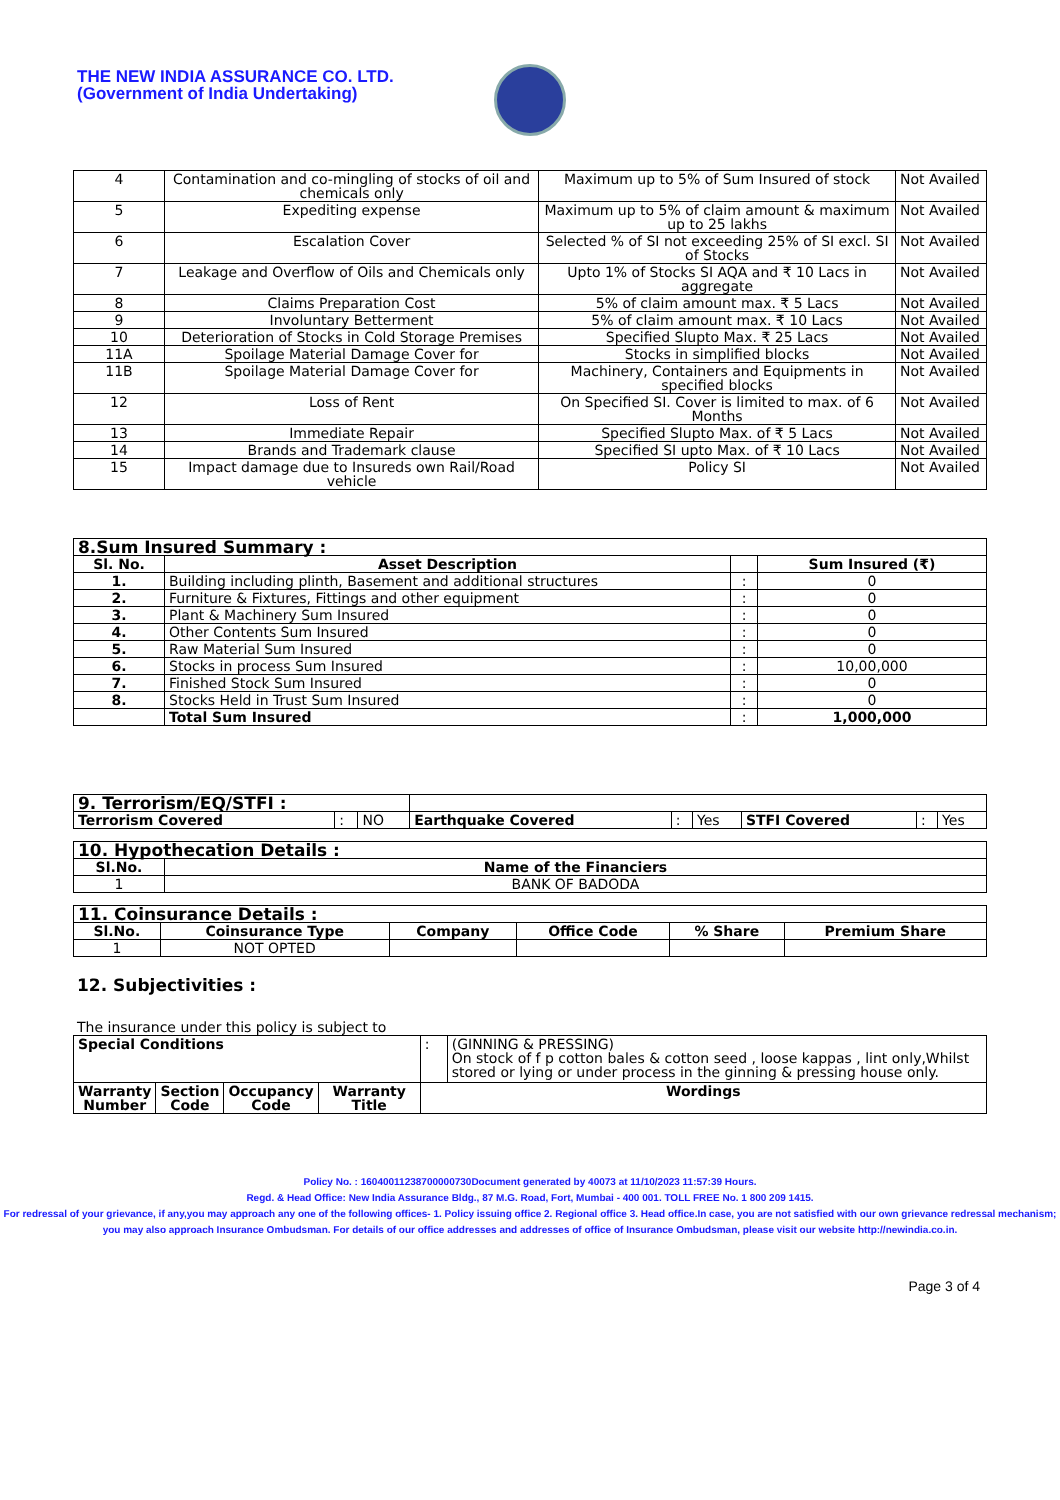THE NEW INDIA ASSURANCE CO. LTD.
(Government of India Undertaking)
| 4 | Contamination and co-mingling of stocks of oil and chemicals only | Maximum up to 5% of Sum Insured of stock | Not Availed |
| 5 | Expediting expense | Maximum up to 5% of claim amount & maximum up to 25 lakhs | Not Availed |
| 6 | Escalation Cover | Selected % of SI not exceeding 25% of SI excl. SI of Stocks | Not Availed |
| 7 | Leakage and Overflow of Oils and Chemicals only | Upto 1% of Stocks SI AQA and ₹ 10 Lacs in aggregate | Not Availed |
| 8 | Claims Preparation Cost | 5% of claim amount max. ₹ 5 Lacs | Not Availed |
| 9 | Involuntary Betterment | 5% of claim amount max. ₹ 10 Lacs | Not Availed |
| 10 | Deterioration of Stocks in Cold Storage Premises | Specified Slupto Max. ₹ 25 Lacs | Not Availed |
| 11A | Spoilage Material Damage Cover for | Stocks in simplified blocks | Not Availed |
| 11B | Spoilage Material Damage Cover for | Machinery, Containers and Equipments in specified blocks | Not Availed |
| 12 | Loss of Rent | On Specified SI. Cover is limited to max. of 6 Months | Not Availed |
| 13 | Immediate Repair | Specified Slupto Max. of ₹ 5 Lacs | Not Availed |
| 14 | Brands and Trademark clause | Specified SI upto Max. of ₹ 10 Lacs | Not Availed |
| 15 | Impact damage due to Insureds own Rail/Road vehicle | Policy SI | Not Availed |
| 8.Sum Insured Summary : | | | |
| Sl. No. | Asset Description | | Sum Insured (₹) |
| 1. | Building including plinth, Basement and additional structures | : | 0 |
| 2. | Furniture & Fixtures, Fittings and other equipment | : | 0 |
| 3. | Plant & Machinery Sum Insured | : | 0 |
| 4. | Other Contents Sum Insured | : | 0 |
| 5. | Raw Material Sum Insured | : | 0 |
| 6. | Stocks in process Sum Insured | : | 10,00,000 |
| 7. | Finished Stock Sum Insured | : | 0 |
| 8. | Stocks Held in Trust Sum Insured | : | 0 |
| | Total Sum Insured | : | 1,000,000 |
| 9. Terrorism/EQ/STFI : | | | | | | | | |
| Terrorism Covered | : | NO | Earthquake Covered | : | Yes | STFI Covered | : | Yes |
| 10. Hypothecation Details : | |
| Sl.No. | Name of the Financiers |
| 1 | BANK OF BADODA |
| 11. Coinsurance Details : | | | | | |
| Sl.No. | Coinsurance Type | Company | Office Code | % Share | Premium Share |
| 1 | NOT OPTED | | | | |
12. Subjectivities :
The insurance under this policy is subject to
| Special Conditions | | | | : | (GINNING & PRESSING) On stock of f p cotton bales & cotton seed , loose kappas , lint only,Whilst stored or lying or under process in the ginning & pressing house only. |
| Warranty Number | Section Code | Occupancy Code | Warranty Title | Wordings | |
Policy No. : 16040011238700000730Document generated by 40073 at 11/10/2023 11:57:39 Hours.
Regd. & Head Office: New India Assurance Bldg., 87 M.G. Road, Fort, Mumbai - 400 001. TOLL FREE No. 1 800 209 1415.
For redressal of your grievance, if any,you may approach any one of the following offices- 1. Policy issuing office 2. Regional office 3. Head office.In case, you are not satisfied with our own grievance redressal mechanism; you may also approach Insurance Ombudsman. For details of our office addresses and addresses of office of Insurance Ombudsman, please visit our website http://newindia.co.in.
Page 3 of 4